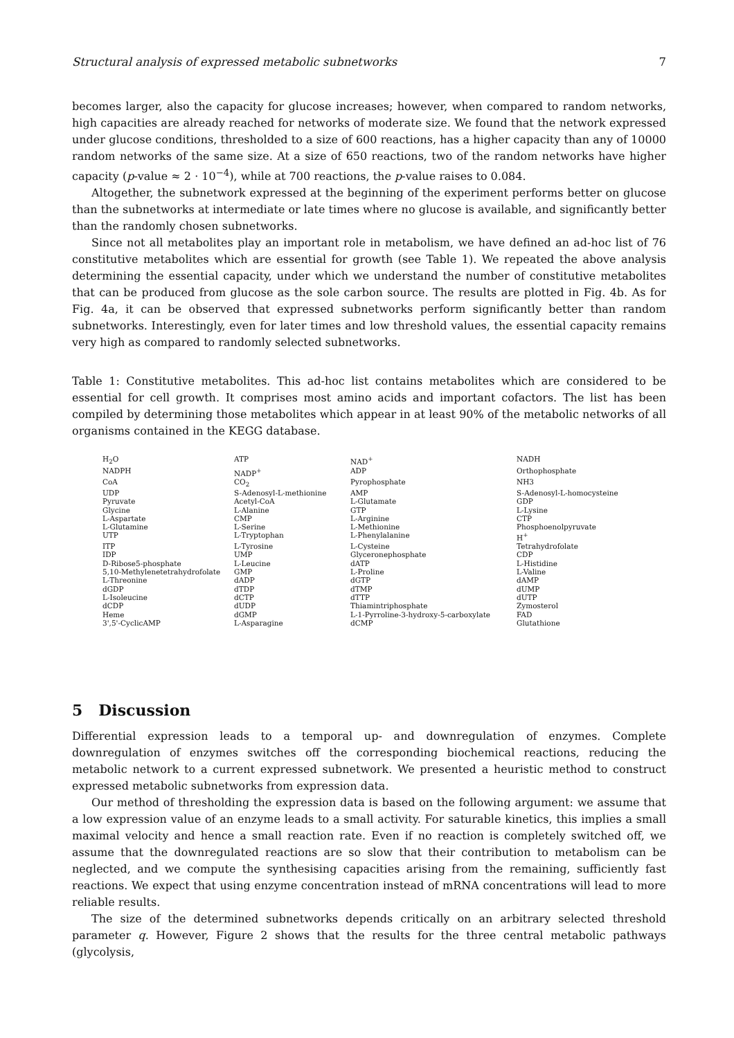Structural analysis of expressed metabolic subnetworks 7
becomes larger, also the capacity for glucose increases; however, when compared to random networks, high capacities are already reached for networks of moderate size. We found that the network expressed under glucose conditions, thresholded to a size of 600 reactions, has a higher capacity than any of 10000 random networks of the same size. At a size of 650 reactions, two of the random networks have higher capacity (p-value ≈ 2 · 10<sup>−4</sup>), while at 700 reactions, the p-value raises to 0.084.
Altogether, the subnetwork expressed at the beginning of the experiment performs better on glucose than the subnetworks at intermediate or late times where no glucose is available, and significantly better than the randomly chosen subnetworks.
Since not all metabolites play an important role in metabolism, we have defined an ad-hoc list of 76 constitutive metabolites which are essential for growth (see Table 1). We repeated the above analysis determining the essential capacity, under which we understand the number of constitutive metabolites that can be produced from glucose as the sole carbon source. The results are plotted in Fig. 4b. As for Fig. 4a, it can be observed that expressed subnetworks perform significantly better than random subnetworks. Interestingly, even for later times and low threshold values, the essential capacity remains very high as compared to randomly selected subnetworks.
Table 1: Constitutive metabolites. This ad-hoc list contains metabolites which are considered to be essential for cell growth. It comprises most amino acids and important cofactors. The list has been compiled by determining those metabolites which appear in at least 90% of the metabolic networks of all organisms contained in the KEGG database.
| H<sub>2</sub>O | ATP | NAD<sup>+</sup> | NADH |
| NADPH | NADP<sup>+</sup> | ADP | Orthophosphate |
| CoA | CO<sub>2</sub> | Pyrophosphate | NH3 |
| UDP | S-Adenosyl-L-methionine | AMP | S-Adenosyl-L-homocysteine |
| Pyruvate | Acetyl-CoA | L-Glutamate | GDP |
| Glycine | L-Alanine | GTP | L-Lysine |
| L-Aspartate | CMP | L-Arginine | CTP |
| L-Glutamine | L-Serine | L-Methionine | Phosphoenolpyruvate |
| UTP | L-Tryptophan | L-Phenylalanine | H<sup>+</sup> |
| ITP | L-Tyrosine | L-Cysteine | Tetrahydrofolate |
| IDP | UMP | Glyceronephosphate | CDP |
| D-Ribose5-phosphate | L-Leucine | dATP | L-Histidine |
| 5,10-Methylenetetrahydrofolate | GMP | L-Proline | L-Valine |
| L-Threonine | dADP | dGTP | dAMP |
| dGDP | dTDP | dTMP | dUMP |
| L-Isoleucine | dCTP | dTTP | dUTP |
| dCDP | dUDP | Thiamintriphosphate | Zymosterol |
| Heme | dGMP | L-1-Pyrroline-3-hydroxy-5-carboxylate | FAD |
| 3',5'-CyclicAMP | L-Asparagine | dCMP | Glutathione |
5 Discussion
Differential expression leads to a temporal up- and downregulation of enzymes. Complete downregulation of enzymes switches off the corresponding biochemical reactions, reducing the metabolic network to a current expressed subnetwork. We presented a heuristic method to construct expressed metabolic subnetworks from expression data.
Our method of thresholding the expression data is based on the following argument: we assume that a low expression value of an enzyme leads to a small activity. For saturable kinetics, this implies a small maximal velocity and hence a small reaction rate. Even if no reaction is completely switched off, we assume that the downregulated reactions are so slow that their contribution to metabolism can be neglected, and we compute the synthesising capacities arising from the remaining, sufficiently fast reactions. We expect that using enzyme concentration instead of mRNA concentrations will lead to more reliable results.
The size of the determined subnetworks depends critically on an arbitrary selected threshold parameter q. However, Figure 2 shows that the results for the three central metabolic pathways (glycolysis,